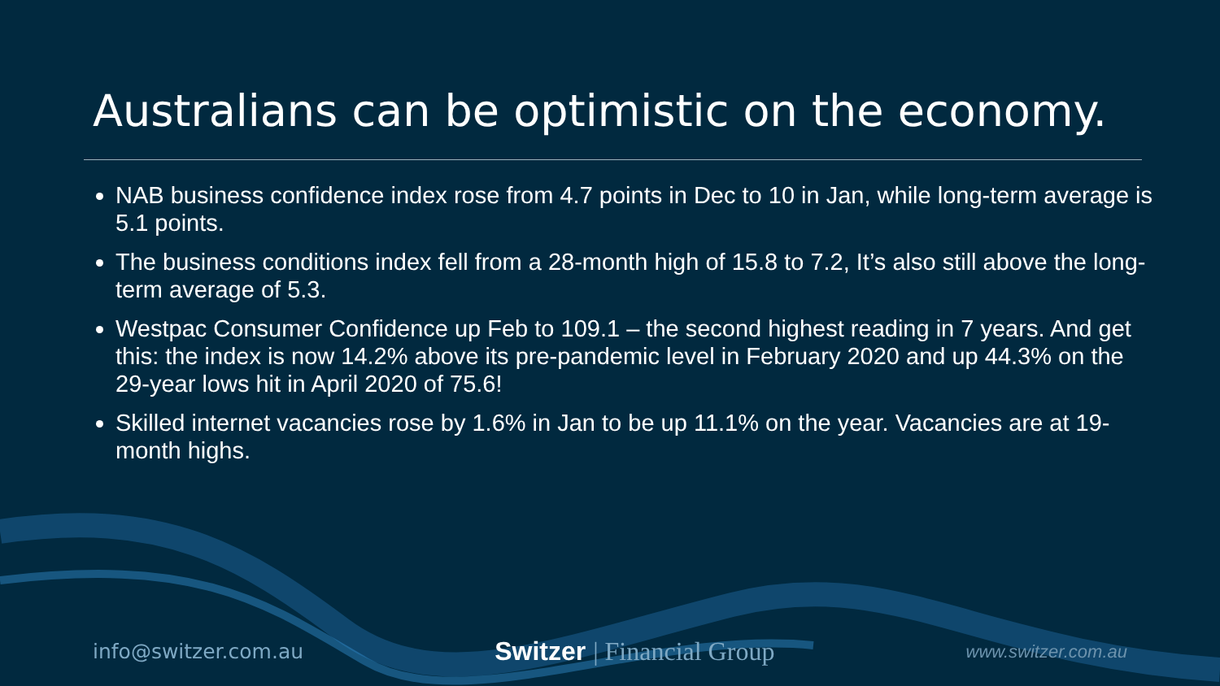Australians can be optimistic on the economy.
NAB business confidence index rose from 4.7 points in Dec to 10 in Jan, while long-term average is 5.1 points.
The business conditions index fell from a 28-month high of 15.8 to 7.2, It’s also still above the long-term average of 5.3.
Westpac Consumer Confidence up Feb to 109.1 – the second highest reading in 7 years. And get this: the index is now 14.2% above its pre-pandemic level in February 2020 and up 44.3% on the 29-year lows hit in April 2020 of 75.6!
Skilled internet vacancies rose by 1.6% in Jan to be up 11.1% on the year. Vacancies are at 19-month highs.
info@switzer.com.au
Switzer | Financial Group
www.switzer.com.au